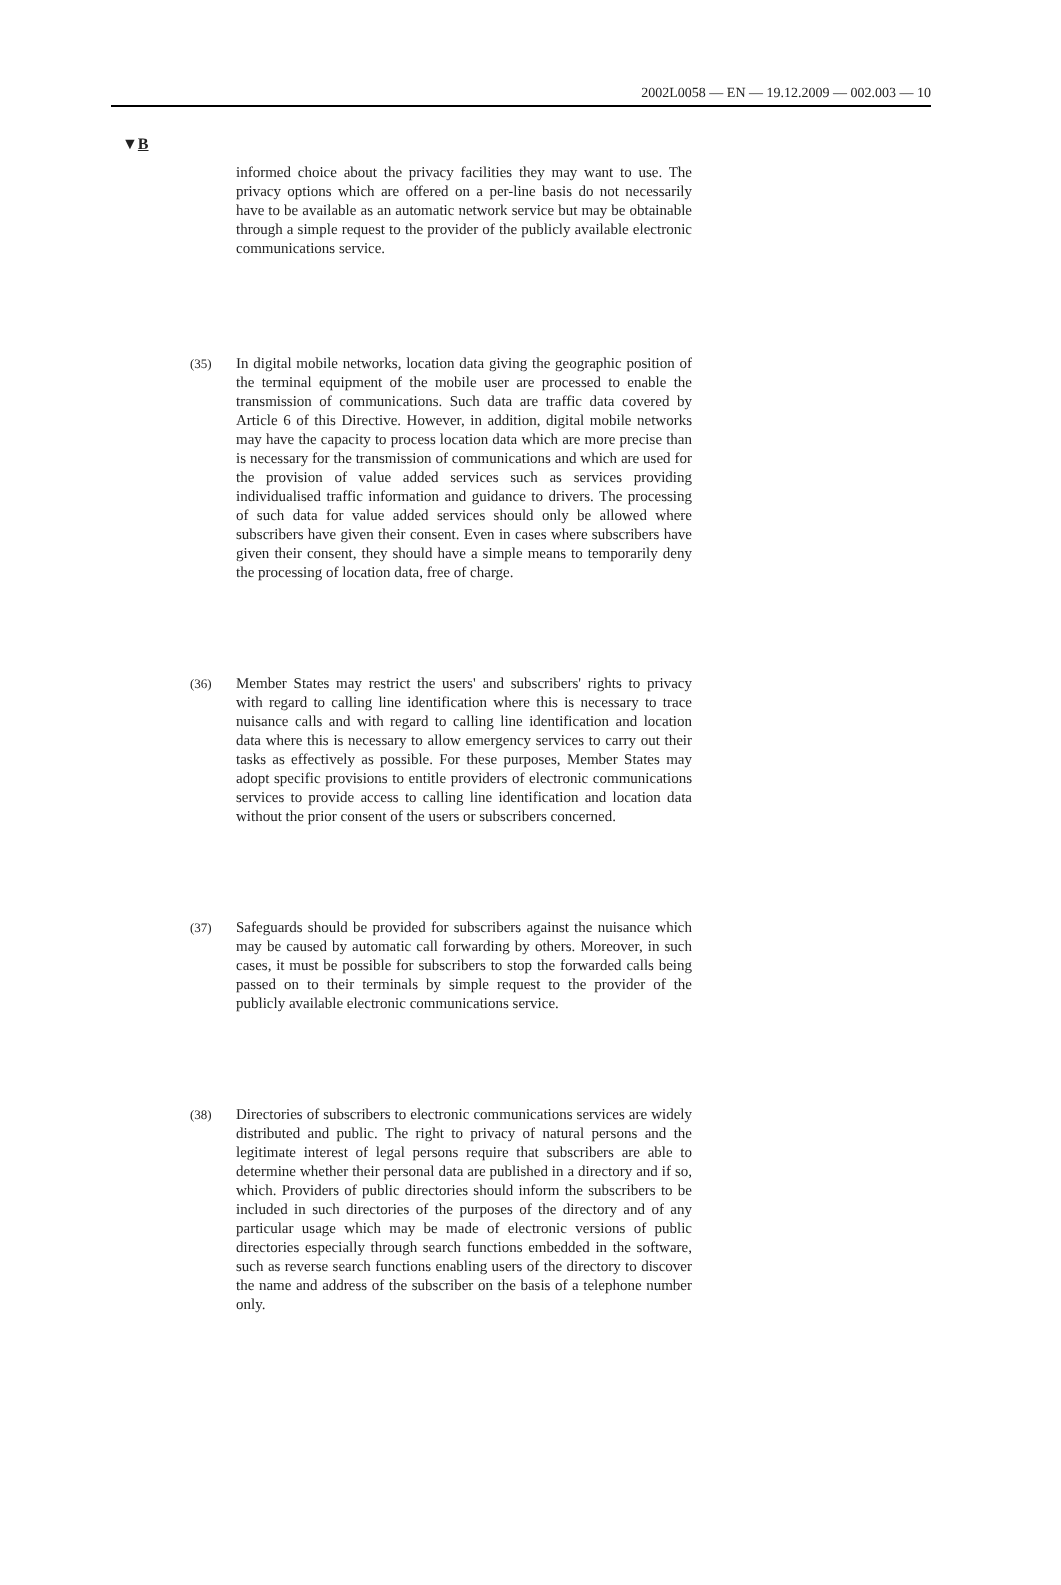2002L0058 — EN — 19.12.2009 — 002.003 — 10
▼B
informed choice about the privacy facilities they may want to use. The privacy options which are offered on a per-line basis do not necessarily have to be available as an automatic network service but may be obtainable through a simple request to the provider of the publicly available electronic communications service.
(35)
In digital mobile networks, location data giving the geographic position of the terminal equipment of the mobile user are processed to enable the transmission of communications. Such data are traffic data covered by Article 6 of this Directive. However, in addition, digital mobile networks may have the capacity to process location data which are more precise than is necessary for the transmission of communications and which are used for the provision of value added services such as services providing individualised traffic information and guidance to drivers. The processing of such data for value added services should only be allowed where subscribers have given their consent. Even in cases where subscribers have given their consent, they should have a simple means to temporarily deny the processing of location data, free of charge.
(36)
Member States may restrict the users' and subscribers' rights to privacy with regard to calling line identification where this is necessary to trace nuisance calls and with regard to calling line identification and location data where this is necessary to allow emergency services to carry out their tasks as effectively as possible. For these purposes, Member States may adopt specific provisions to entitle providers of electronic communications services to provide access to calling line identification and location data without the prior consent of the users or subscribers concerned.
(37)
Safeguards should be provided for subscribers against the nuisance which may be caused by automatic call forwarding by others. Moreover, in such cases, it must be possible for subscribers to stop the forwarded calls being passed on to their terminals by simple request to the provider of the publicly available electronic communications service.
(38)
Directories of subscribers to electronic communications services are widely distributed and public. The right to privacy of natural persons and the legitimate interest of legal persons require that subscribers are able to determine whether their personal data are published in a directory and if so, which. Providers of public directories should inform the subscribers to be included in such directories of the purposes of the directory and of any particular usage which may be made of electronic versions of public directories especially through search functions embedded in the software, such as reverse search functions enabling users of the directory to discover the name and address of the subscriber on the basis of a telephone number only.